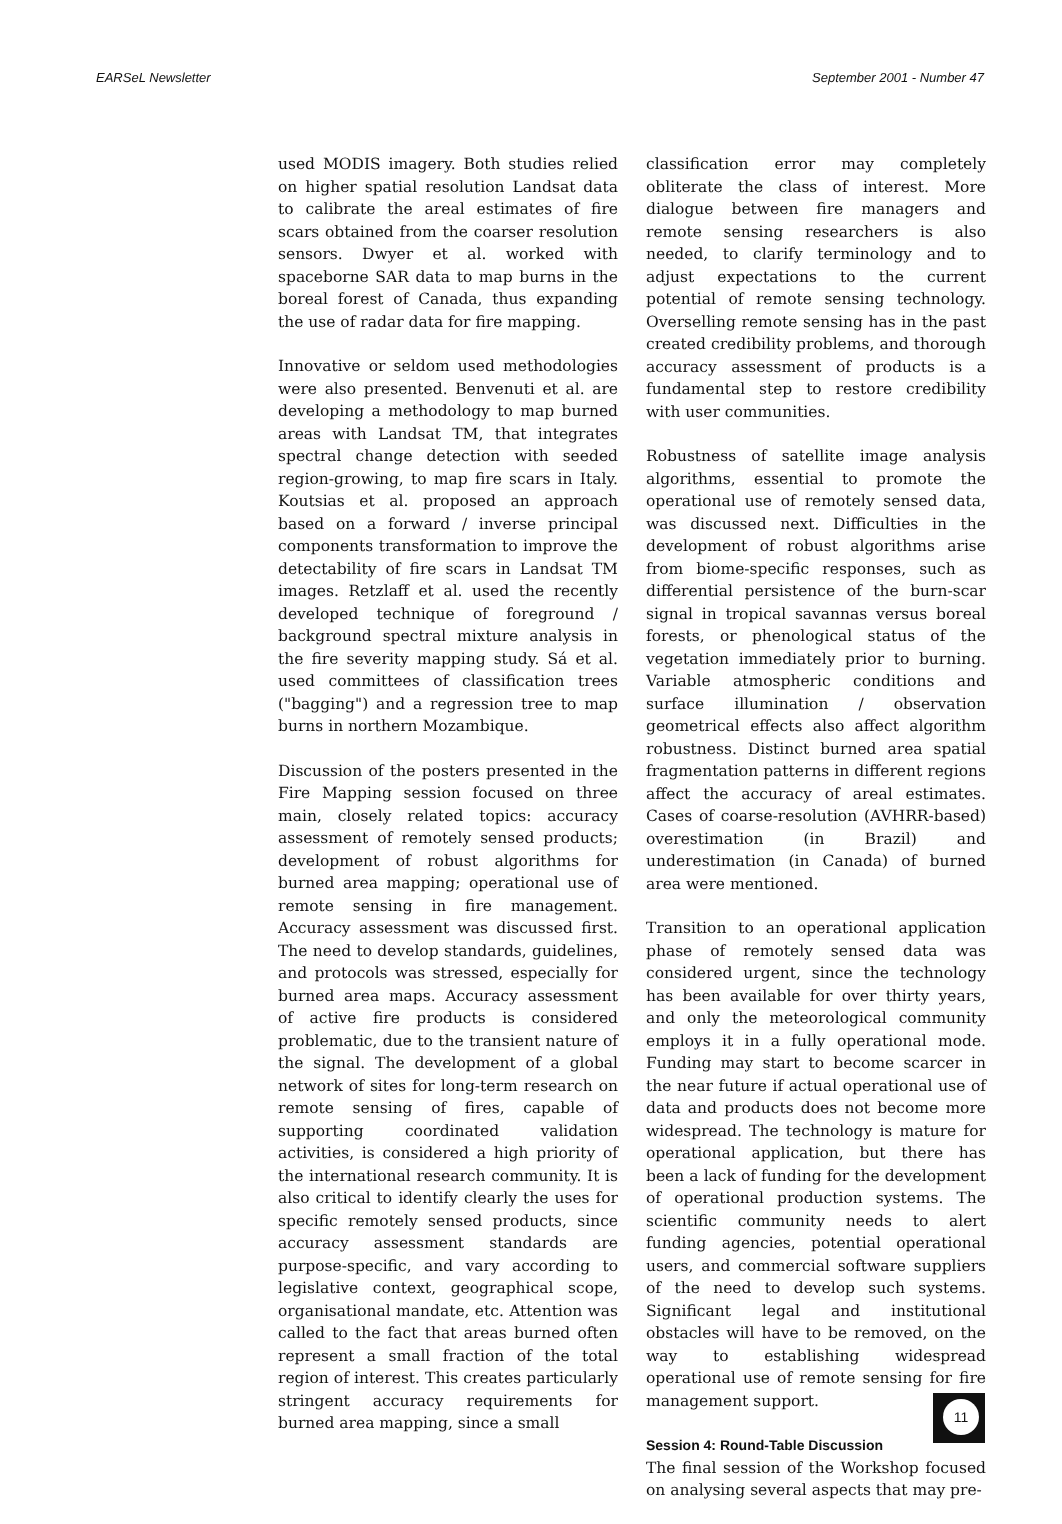EARSeL Newsletter September 2001 - Number 47
used MODIS imagery. Both studies relied on higher spatial resolution Landsat data to calibrate the areal estimates of fire scars obtained from the coarser resolution sensors. Dwyer et al. worked with spaceborne SAR data to map burns in the boreal forest of Canada, thus expanding the use of radar data for fire mapping.
Innovative or seldom used methodologies were also presented. Benvenuti et al. are developing a methodology to map burned areas with Landsat TM, that integrates spectral change detection with seeded region-growing, to map fire scars in Italy. Koutsias et al. proposed an approach based on a forward / inverse principal components transformation to improve the detectability of fire scars in Landsat TM images. Retzlaff et al. used the recently developed technique of foreground / background spectral mixture analysis in the fire severity mapping study. Sá et al. used committees of classification trees ("bagging") and a regression tree to map burns in northern Mozambique.
Discussion of the posters presented in the Fire Mapping session focused on three main, closely related topics: accuracy assessment of remotely sensed products; development of robust algorithms for burned area mapping; operational use of remote sensing in fire management. Accuracy assessment was discussed first. The need to develop standards, guidelines, and protocols was stressed, especially for burned area maps. Accuracy assessment of active fire products is considered problematic, due to the transient nature of the signal. The development of a global network of sites for long-term research on remote sensing of fires, capable of supporting coordinated validation activities, is considered a high priority of the international research community. It is also critical to identify clearly the uses for specific remotely sensed products, since accuracy assessment standards are purpose-specific, and vary according to legislative context, geographical scope, organisational mandate, etc. Attention was called to the fact that areas burned often represent a small fraction of the total region of interest. This creates particularly stringent accuracy requirements for burned area mapping, since a small
classification error may completely obliterate the class of interest. More dialogue between fire managers and remote sensing researchers is also needed, to clarify terminology and to adjust expectations to the current potential of remote sensing technology. Overselling remote sensing has in the past created credibility problems, and thorough accuracy assessment of products is a fundamental step to restore credibility with user communities.
Robustness of satellite image analysis algorithms, essential to promote the operational use of remotely sensed data, was discussed next. Difficulties in the development of robust algorithms arise from biome-specific responses, such as differential persistence of the burn-scar signal in tropical savannas versus boreal forests, or phenological status of the vegetation immediately prior to burning. Variable atmospheric conditions and surface illumination / observation geometrical effects also affect algorithm robustness. Distinct burned area spatial fragmentation patterns in different regions affect the accuracy of areal estimates. Cases of coarse-resolution (AVHRR-based) overestimation (in Brazil) and underestimation (in Canada) of burned area were mentioned.
Transition to an operational application phase of remotely sensed data was considered urgent, since the technology has been available for over thirty years, and only the meteorological community employs it in a fully operational mode. Funding may start to become scarcer in the near future if actual operational use of data and products does not become more widespread. The technology is mature for operational application, but there has been a lack of funding for the development of operational production systems. The scientific community needs to alert funding agencies, potential operational users, and commercial software suppliers of the need to develop such systems. Significant legal and institutional obstacles will have to be removed, on the way to establishing widespread operational use of remote sensing for fire management support.
Session 4: Round-Table Discussion
The final session of the Workshop focused on analysing several aspects that may pre-
11